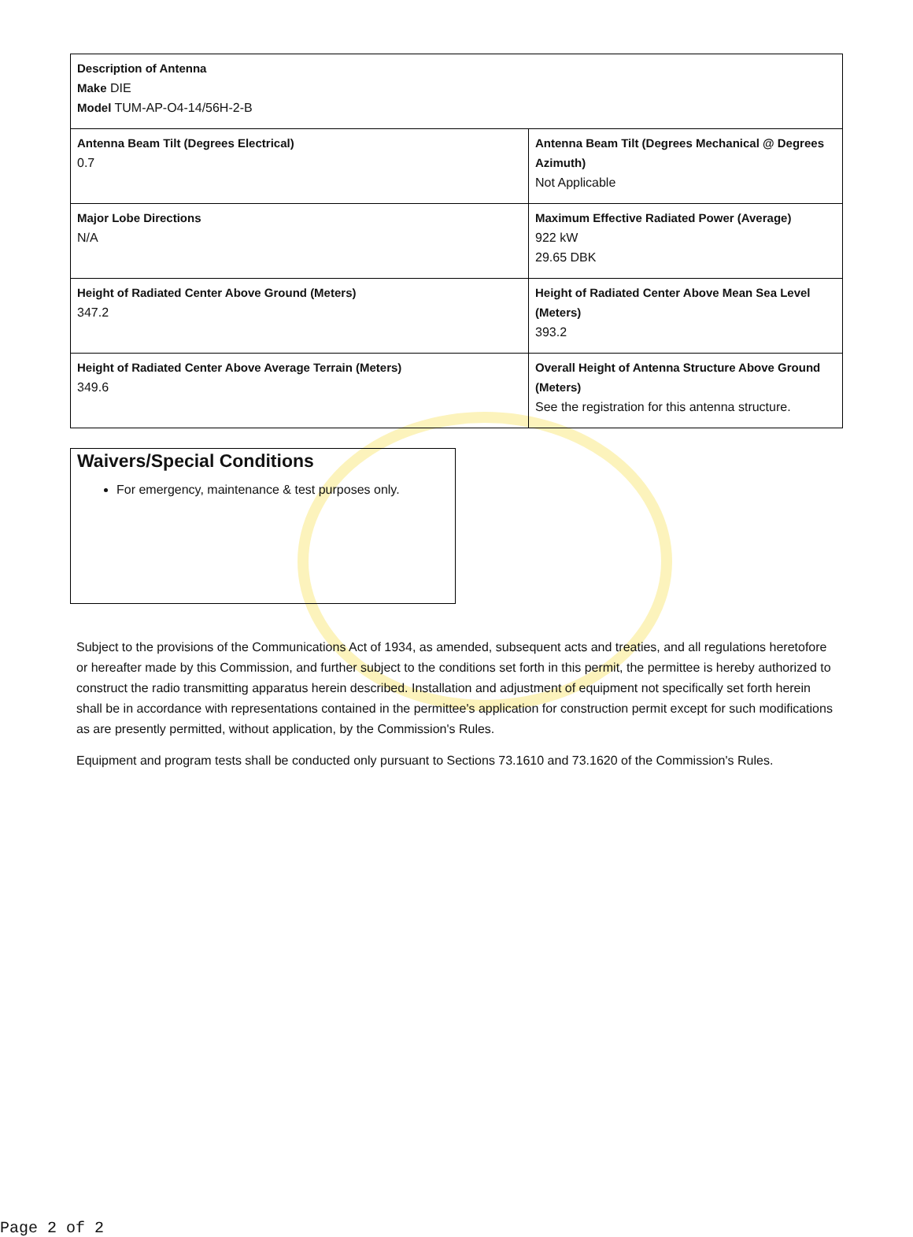| Description of Antenna Make DIE Model TUM-AP-O4-14/56H-2-B | |
| Antenna Beam Tilt (Degrees Electrical) 0.7 | Antenna Beam Tilt (Degrees Mechanical @ Degrees Azimuth) Not Applicable |
| Major Lobe Directions N/A | Maximum Effective Radiated Power (Average) 922 kW 29.65 DBK |
| Height of Radiated Center Above Ground (Meters) 347.2 | Height of Radiated Center Above Mean Sea Level (Meters) 393.2 |
| Height of Radiated Center Above Average Terrain (Meters) 349.6 | Overall Height of Antenna Structure Above Ground (Meters) See the registration for this antenna structure. |
Waivers/Special Conditions
For emergency, maintenance & test purposes only.
Subject to the provisions of the Communications Act of 1934, as amended, subsequent acts and treaties, and all regulations heretofore or hereafter made by this Commission, and further subject to the conditions set forth in this permit, the permittee is hereby authorized to construct the radio transmitting apparatus herein described. Installation and adjustment of equipment not specifically set forth herein shall be in accordance with representations contained in the permittee's application for construction permit except for such modifications as are presently permitted, without application, by the Commission's Rules.
Equipment and program tests shall be conducted only pursuant to Sections 73.1610 and 73.1620 of the Commission's Rules.
Page 2 of 2